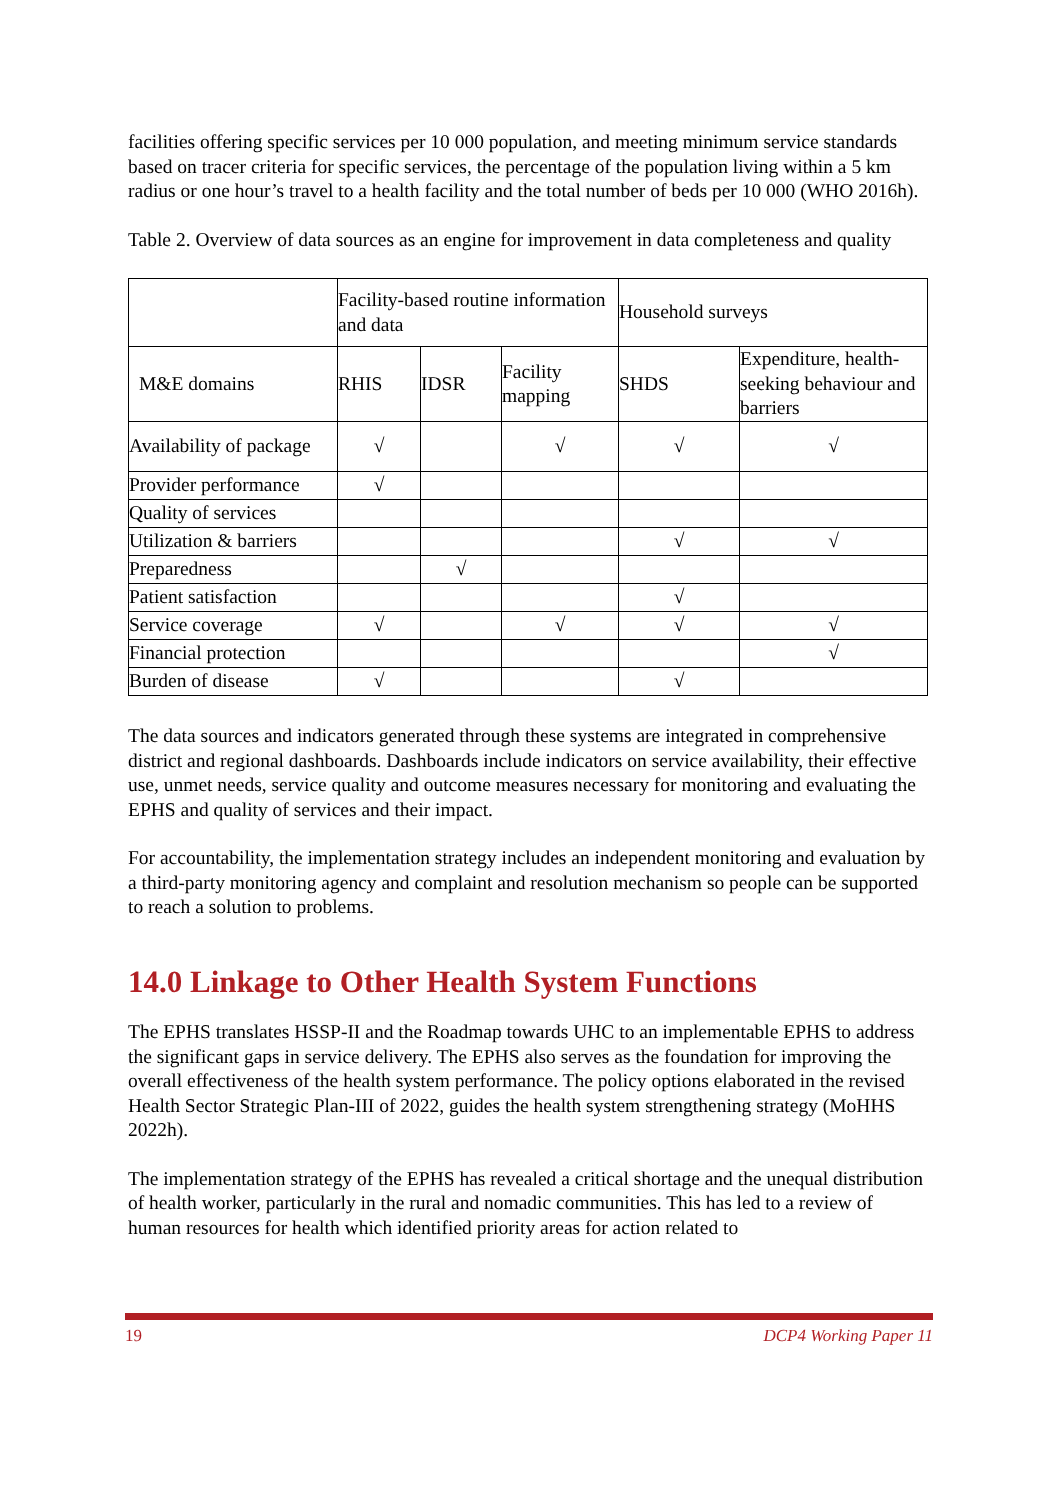facilities offering specific services per 10 000 population, and meeting minimum service standards based on tracer criteria for specific services, the percentage of the population living within a 5 km radius or one hour’s travel to a health facility and the total number of beds per 10 000 (WHO 2016h).
Table 2. Overview of data sources as an engine for improvement in data completeness and quality
| | Facility-based routine information and data | | | Household surveys | |
| --- | --- | --- | --- | --- | --- |
| M&E domains | RHIS | IDSR | Facility mapping | SHDS | Expenditure, health-seeking behaviour and barriers |
| Availability of package | √ | | √ | √ | √ |
| Provider performance | √ | | | | |
| Quality of services | | | | | |
| Utilization & barriers | | | | √ | √ |
| Preparedness | | √ | | | |
| Patient satisfaction | | | | √ | |
| Service coverage | √ | | √ | √ | √ |
| Financial protection | | | | | √ |
| Burden of disease | √ | | | √ | |
The data sources and indicators generated through these systems are integrated in comprehensive district and regional dashboards. Dashboards include indicators on service availability, their effective use, unmet needs, service quality and outcome measures necessary for monitoring and evaluating the EPHS and quality of services and their impact.
For accountability, the implementation strategy includes an independent monitoring and evaluation by a third-party monitoring agency and complaint and resolution mechanism so people can be supported to reach a solution to problems.
14.0 Linkage to Other Health System Functions
The EPHS translates HSSP-II and the Roadmap towards UHC to an implementable EPHS to address the significant gaps in service delivery. The EPHS also serves as the foundation for improving the overall effectiveness of the health system performance. The policy options elaborated in the revised Health Sector Strategic Plan-III of 2022, guides the health system strengthening strategy (MoHHS 2022h).
The implementation strategy of the EPHS has revealed a critical shortage and the unequal distribution of health worker, particularly in the rural and nomadic communities. This has led to a review of human resources for health which identified priority areas for action related to
19 DCP4 Working Paper 11